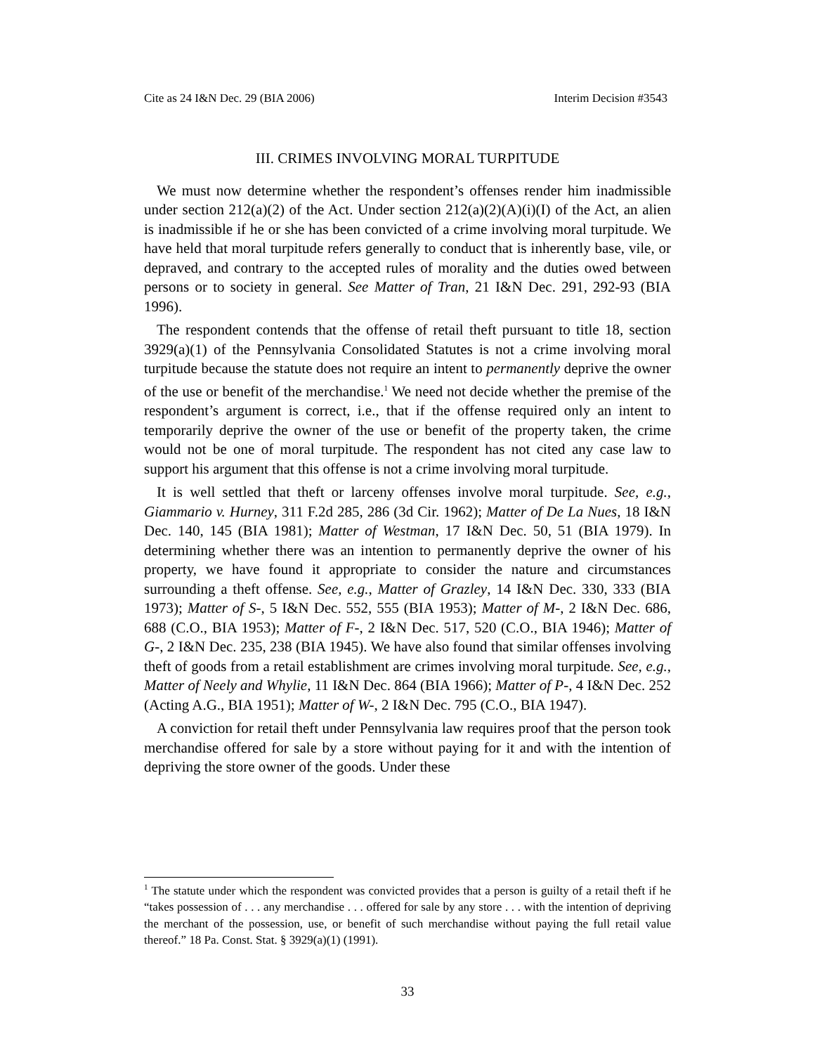Cite as 24 I&N Dec. 29 (BIA 2006) Interim Decision #3543
III. CRIMES INVOLVING MORAL TURPITUDE
We must now determine whether the respondent’s offenses render him inadmissible under section 212(a)(2) of the Act. Under section 212(a)(2)(A)(i)(I) of the Act, an alien is inadmissible if he or she has been convicted of a crime involving moral turpitude. We have held that moral turpitude refers generally to conduct that is inherently base, vile, or depraved, and contrary to the accepted rules of morality and the duties owed between persons or to society in general. See Matter of Tran, 21 I&N Dec. 291, 292-93 (BIA 1996).
The respondent contends that the offense of retail theft pursuant to title 18, section 3929(a)(1) of the Pennsylvania Consolidated Statutes is not a crime involving moral turpitude because the statute does not require an intent to permanently deprive the owner of the use or benefit of the merchandise.<sup>1</sup> We need not decide whether the premise of the respondent’s argument is correct, i.e., that if the offense required only an intent to temporarily deprive the owner of the use or benefit of the property taken, the crime would not be one of moral turpitude. The respondent has not cited any case law to support his argument that this offense is not a crime involving moral turpitude.
It is well settled that theft or larceny offenses involve moral turpitude. See, e.g., Giammario v. Hurney, 311 F.2d 285, 286 (3d Cir. 1962); Matter of De La Nues, 18 I&N Dec. 140, 145 (BIA 1981); Matter of Westman, 17 I&N Dec. 50, 51 (BIA 1979). In determining whether there was an intention to permanently deprive the owner of his property, we have found it appropriate to consider the nature and circumstances surrounding a theft offense. See, e.g., Matter of Grazley, 14 I&N Dec. 330, 333 (BIA 1973); Matter of S-, 5 I&N Dec. 552, 555 (BIA 1953); Matter of M-, 2 I&N Dec. 686, 688 (C.O., BIA 1953); Matter of F-, 2 I&N Dec. 517, 520 (C.O., BIA 1946); Matter of G-, 2 I&N Dec. 235, 238 (BIA 1945). We have also found that similar offenses involving theft of goods from a retail establishment are crimes involving moral turpitude. See, e.g., Matter of Neely and Whylie, 11 I&N Dec. 864 (BIA 1966); Matter of P-, 4 I&N Dec. 252 (Acting A.G., BIA 1951); Matter of W-, 2 I&N Dec. 795 (C.O., BIA 1947).
A conviction for retail theft under Pennsylvania law requires proof that the person took merchandise offered for sale by a store without paying for it and with the intention of depriving the store owner of the goods. Under these
<sup>1</sup> The statute under which the respondent was convicted provides that a person is guilty of a retail theft if he “takes possession of . . . any merchandise . . . offered for sale by any store . . . with the intention of depriving the merchant of the possession, use, or benefit of such merchandise without paying the full retail value thereof.” 18 Pa. Const. Stat. § 3929(a)(1) (1991).
33